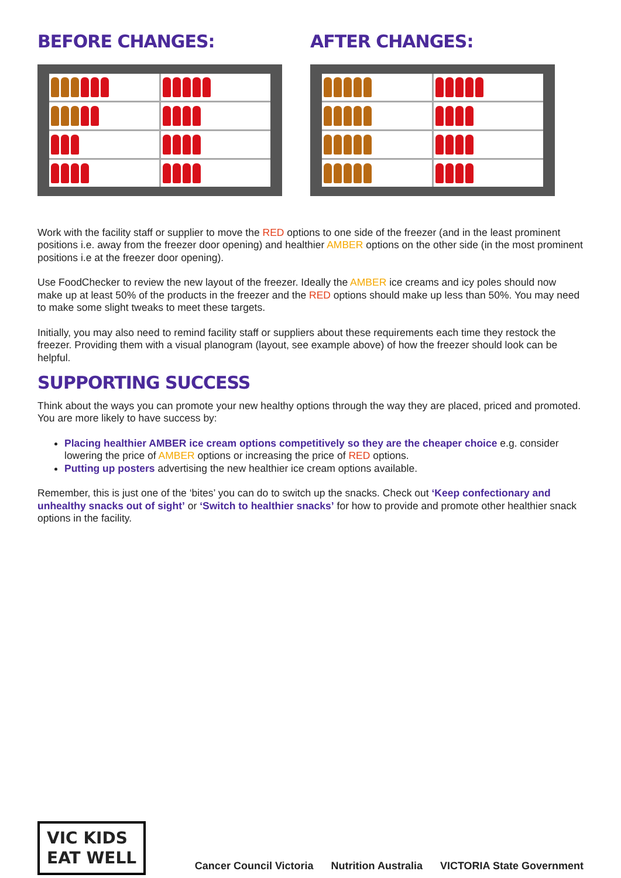BEFORE CHANGES: AFTER CHANGES:
Work with the facility staff or supplier to move the RED options to one side of the freezer (and in the least prominent positions i.e. away from the freezer door opening) and healthier AMBER options on the other side (in the most prominent positions i.e at the freezer door opening).
Use FoodChecker to review the new layout of the freezer. Ideally the AMBER ice creams and icy poles should now make up at least 50% of the products in the freezer and the RED options should make up less than 50%. You may need to make some slight tweaks to meet these targets.
Initially, you may also need to remind facility staff or suppliers about these requirements each time they restock the freezer. Providing them with a visual planogram (layout, see example above) of how the freezer should look can be helpful.
SUPPORTING SUCCESS
Think about the ways you can promote your new healthy options through the way they are placed, priced and promoted. You are more likely to have success by:
Placing healthier AMBER ice cream options competitively so they are the cheaper choice e.g. consider lowering the price of AMBER options or increasing the price of RED options.
Putting up posters advertising the new healthier ice cream options available.
Remember, this is just one of the ‘bites’ you can do to switch up the snacks. Check out ‘Keep confectionary and unhealthy snacks out of sight’ or ‘Switch to healthier snacks’ for how to provide and promote other healthier snack options in the facility.
VIC KIDS
EAT WELL
Cancer Council Victoria Nutrition Australia VICTORIA State Government